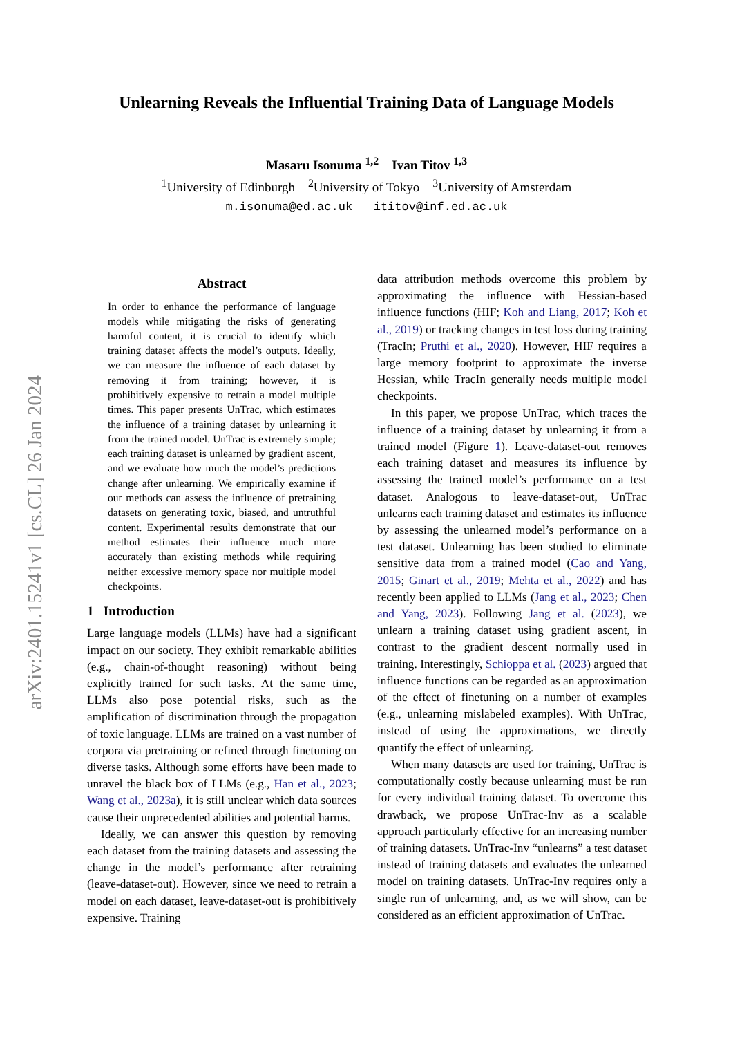arXiv:2401.15241v1 [cs.CL] 26 Jan 2024
Unlearning Reveals the Influential Training Data of Language Models
Masaru Isonuma <sup>1,2</sup> Ivan Titov <sup>1,3</sup>
<sup>1</sup> University of Edinburgh <sup>2</sup>University of Tokyo <sup>3</sup>University of Amsterdam
m.isonuma@ed.ac.uk ititov@inf.ed.ac.uk
Abstract
In order to enhance the performance of language models while mitigating the risks of generating harmful content, it is crucial to identify which training dataset affects the model’s outputs. Ideally, we can measure the influence of each dataset by removing it from training; however, it is prohibitively expensive to retrain a model multiple times. This paper presents UnTrac, which estimates the influence of a training dataset by unlearning it from the trained model. UnTrac is extremely simple; each training dataset is unlearned by gradient ascent, and we evaluate how much the model’s predictions change after unlearning. We empirically examine if our methods can assess the influence of pretraining datasets on generating toxic, biased, and untruthful content. Experimental results demonstrate that our method estimates their influence much more accurately than existing methods while requiring neither excessive memory space nor multiple model checkpoints.
1 Introduction
Large language models (LLMs) have had a significant impact on our society. They exhibit remarkable abilities (e.g., chain-of-thought reasoning) without being explicitly trained for such tasks. At the same time, LLMs also pose potential risks, such as the amplification of discrimination through the propagation of toxic language. LLMs are trained on a vast number of corpora via pretraining or refined through finetuning on diverse tasks. Although some efforts have been made to unravel the black box of LLMs (e.g., Han et al., 2023; Wang et al., 2023a), it is still unclear which data sources cause their unprecedented abilities and potential harms.
Ideally, we can answer this question by removing each dataset from the training datasets and assessing the change in the model’s performance after retraining (leave-dataset-out). However, since we need to retrain a model on each dataset, leave-dataset-out is prohibitively expensive. Training
data attribution methods overcome this problem by approximating the influence with Hessian-based influence functions (HIF; Koh and Liang, 2017; Koh et al., 2019) or tracking changes in test loss during training (TracIn; Pruthi et al., 2020). However, HIF requires a large memory footprint to approximate the inverse Hessian, while TracIn generally needs multiple model checkpoints.
In this paper, we propose UnTrac, which traces the influence of a training dataset by unlearning it from a trained model (Figure 1). Leave-dataset-out removes each training dataset and measures its influence by assessing the trained model’s performance on a test dataset. Analogous to leave-dataset-out, UnTrac unlearns each training dataset and estimates its influence by assessing the unlearned model’s performance on a test dataset. Unlearning has been studied to eliminate sensitive data from a trained model (Cao and Yang, 2015; Ginart et al., 2019; Mehta et al., 2022) and has recently been applied to LLMs (Jang et al., 2023; Chen and Yang, 2023). Following Jang et al. (2023), we unlearn a training dataset using gradient ascent, in contrast to the gradient descent normally used in training. Interestingly, Schioppa et al. (2023) argued that influence functions can be regarded as an approximation of the effect of finetuning on a number of examples (e.g., unlearning mislabeled examples). With UnTrac, instead of using the approximations, we directly quantify the effect of unlearning.
When many datasets are used for training, UnTrac is computationally costly because unlearning must be run for every individual training dataset. To overcome this drawback, we propose UnTrac-Inv as a scalable approach particularly effective for an increasing number of training datasets. UnTrac-Inv “unlearns” a test dataset instead of training datasets and evaluates the unlearned model on training datasets. UnTrac-Inv requires only a single run of unlearning, and, as we will show, can be considered as an efficient approximation of UnTrac.